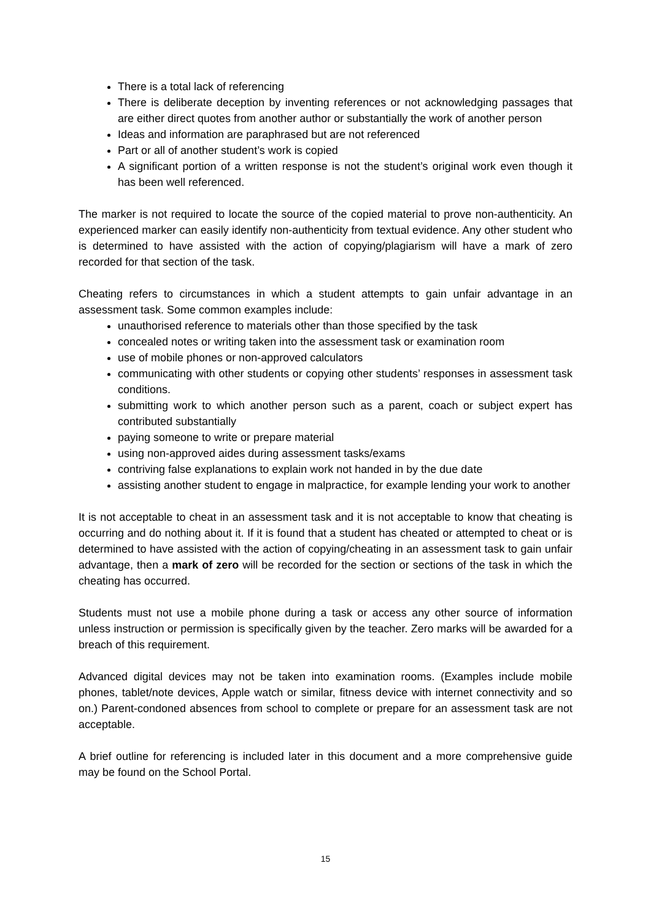There is a total lack of referencing
There is deliberate deception by inventing references or not acknowledging passages that are either direct quotes from another author or substantially the work of another person
Ideas and information are paraphrased but are not referenced
Part or all of another student’s work is copied
A significant portion of a written response is not the student’s original work even though it has been well referenced.
The marker is not required to locate the source of the copied material to prove non-authenticity. An experienced marker can easily identify non-authenticity from textual evidence. Any other student who is determined to have assisted with the action of copying/plagiarism will have a mark of zero recorded for that section of the task.
Cheating refers to circumstances in which a student attempts to gain unfair advantage in an assessment task. Some common examples include:
unauthorised reference to materials other than those specified by the task
concealed notes or writing taken into the assessment task or examination room
use of mobile phones or non-approved calculators
communicating with other students or copying other students’ responses in assessment task conditions.
submitting work to which another person such as a parent, coach or subject expert has contributed substantially
paying someone to write or prepare material
using non-approved aides during assessment tasks/exams
contriving false explanations to explain work not handed in by the due date
assisting another student to engage in malpractice, for example lending your work to another
It is not acceptable to cheat in an assessment task and it is not acceptable to know that cheating is occurring and do nothing about it. If it is found that a student has cheated or attempted to cheat or is determined to have assisted with the action of copying/cheating in an assessment task to gain unfair advantage, then a mark of zero will be recorded for the section or sections of the task in which the cheating has occurred.
Students must not use a mobile phone during a task or access any other source of information unless instruction or permission is specifically given by the teacher. Zero marks will be awarded for a breach of this requirement.
Advanced digital devices may not be taken into examination rooms. (Examples include mobile phones, tablet/note devices, Apple watch or similar, fitness device with internet connectivity and so on.) Parent-condoned absences from school to complete or prepare for an assessment task are not acceptable.
A brief outline for referencing is included later in this document and a more comprehensive guide may be found on the School Portal.
15